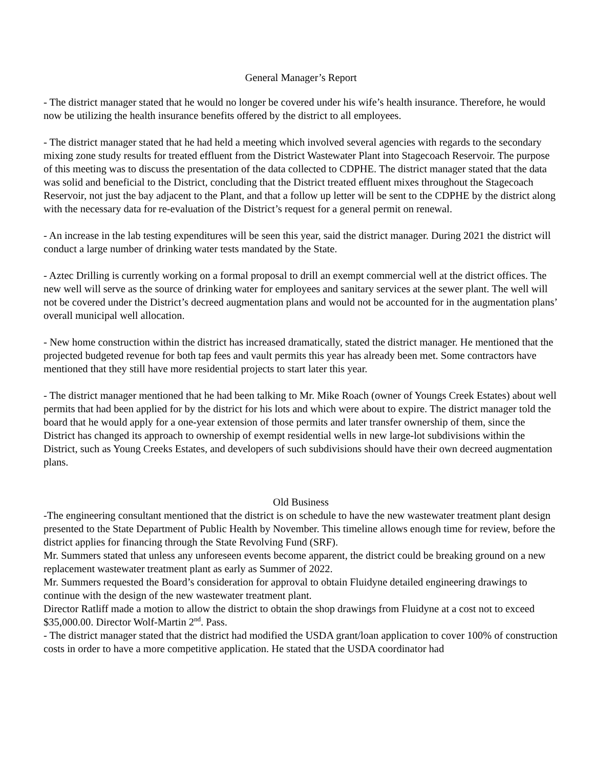General Manager’s Report
- The district manager stated that he would no longer be covered under his wife’s health insurance. Therefore, he would now be utilizing the health insurance benefits offered by the district to all employees.
- The district manager stated that he had held a meeting which involved several agencies with regards to the secondary mixing zone study results for treated effluent from the District Wastewater Plant into Stagecoach Reservoir. The purpose of this meeting was to discuss the presentation of the data collected to CDPHE. The district manager stated that the data was solid and beneficial to the District, concluding that the District treated effluent mixes throughout the Stagecoach Reservoir, not just the bay adjacent to the Plant, and that a follow up letter will be sent to the CDPHE by the district along with the necessary data for re-evaluation of the District’s request for a general permit on renewal.
- An increase in the lab testing expenditures will be seen this year, said the district manager. During 2021 the district will conduct a large number of drinking water tests mandated by the State.
- Aztec Drilling is currently working on a formal proposal to drill an exempt commercial well at the district offices. The new well will serve as the source of drinking water for employees and sanitary services at the sewer plant. The well will not be covered under the District’s decreed augmentation plans and would not be accounted for in the augmentation plans’ overall municipal well allocation.
- New home construction within the district has increased dramatically, stated the district manager. He mentioned that the projected budgeted revenue for both tap fees and vault permits this year has already been met. Some contractors have mentioned that they still have more residential projects to start later this year.
- The district manager mentioned that he had been talking to Mr. Mike Roach (owner of Youngs Creek Estates) about well permits that had been applied for by the district for his lots and which were about to expire. The district manager told the board that he would apply for a one-year extension of those permits and later transfer ownership of them, since the District has changed its approach to ownership of exempt residential wells in new large-lot subdivisions within the District, such as Young Creeks Estates, and developers of such subdivisions should have their own decreed augmentation plans.
Old Business
-The engineering consultant mentioned that the district is on schedule to have the new wastewater treatment plant design presented to the State Department of Public Health by November. This timeline allows enough time for review, before the district applies for financing through the State Revolving Fund (SRF).
Mr. Summers stated that unless any unforeseen events become apparent, the district could be breaking ground on a new replacement wastewater treatment plant as early as Summer of 2022.
Mr. Summers requested the Board’s consideration for approval to obtain Fluidyne detailed engineering drawings to continue with the design of the new wastewater treatment plant.
Director Ratliff made a motion to allow the district to obtain the shop drawings from Fluidyne at a cost not to exceed $35,000.00. Director Wolf-Martin 2<sup>nd</sup>. Pass.
- The district manager stated that the district had modified the USDA grant/loan application to cover 100% of construction costs in order to have a more competitive application. He stated that the USDA coordinator had